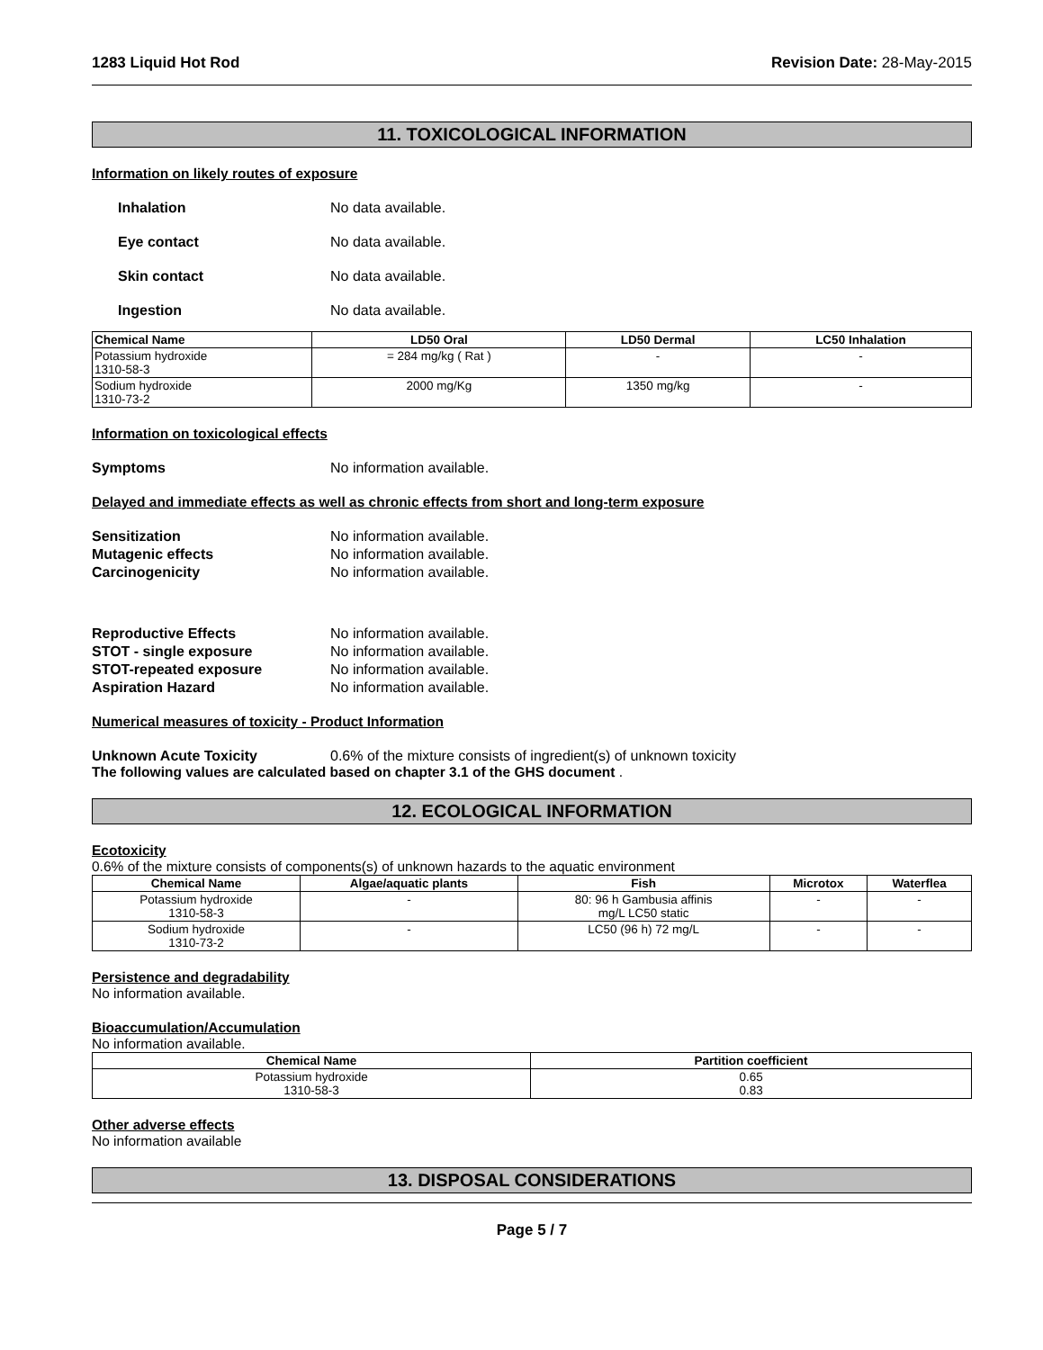1283 Liquid Hot Rod Revision Date: 28-May-2015
11. TOXICOLOGICAL INFORMATION
Information on likely routes of exposure
Inhalation No data available.
Eye contact No data available.
Skin contact No data available.
Ingestion No data available.
| Chemical Name | LD50 Oral | LD50 Dermal | LC50 Inhalation |
| --- | --- | --- | --- |
| Potassium hydroxide 1310-58-3 | = 284 mg/kg ( Rat ) | - | - |
| Sodium hydroxide 1310-73-2 | 2000 mg/Kg | 1350 mg/kg | - |
Information on toxicological effects
Symptoms No information available.
Delayed and immediate effects as well as chronic effects from short and long-term exposure
Sensitization No information available.
Mutagenic effects No information available.
Carcinogenicity No information available.
Reproductive Effects No information available.
STOT - single exposure No information available.
STOT-repeated exposure No information available.
Aspiration Hazard No information available.
Numerical measures of toxicity - Product Information
Unknown Acute Toxicity 0.6% of the mixture consists of ingredient(s) of unknown toxicity
The following values are calculated based on chapter 3.1 of the GHS document .
12. ECOLOGICAL INFORMATION
Ecotoxicity
0.6% of the mixture consists of components(s) of unknown hazards to the aquatic environment
| Chemical Name | Algae/aquatic plants | Fish | Microtox | Waterflea |
| --- | --- | --- | --- | --- |
| Potassium hydroxide 1310-58-3 | - | 80: 96 h Gambusia affinis mg/L LC50 static | - | - |
| Sodium hydroxide 1310-73-2 | - | LC50 (96 h) 72 mg/L | - | - |
Persistence and degradability
No information available.
Bioaccumulation/Accumulation
No information available.
| Chemical Name | Partition coefficient |
| --- | --- |
| Potassium hydroxide 1310-58-3 | 0.65 0.83 |
Other adverse effects
No information available
13. DISPOSAL CONSIDERATIONS
Page 5 / 7